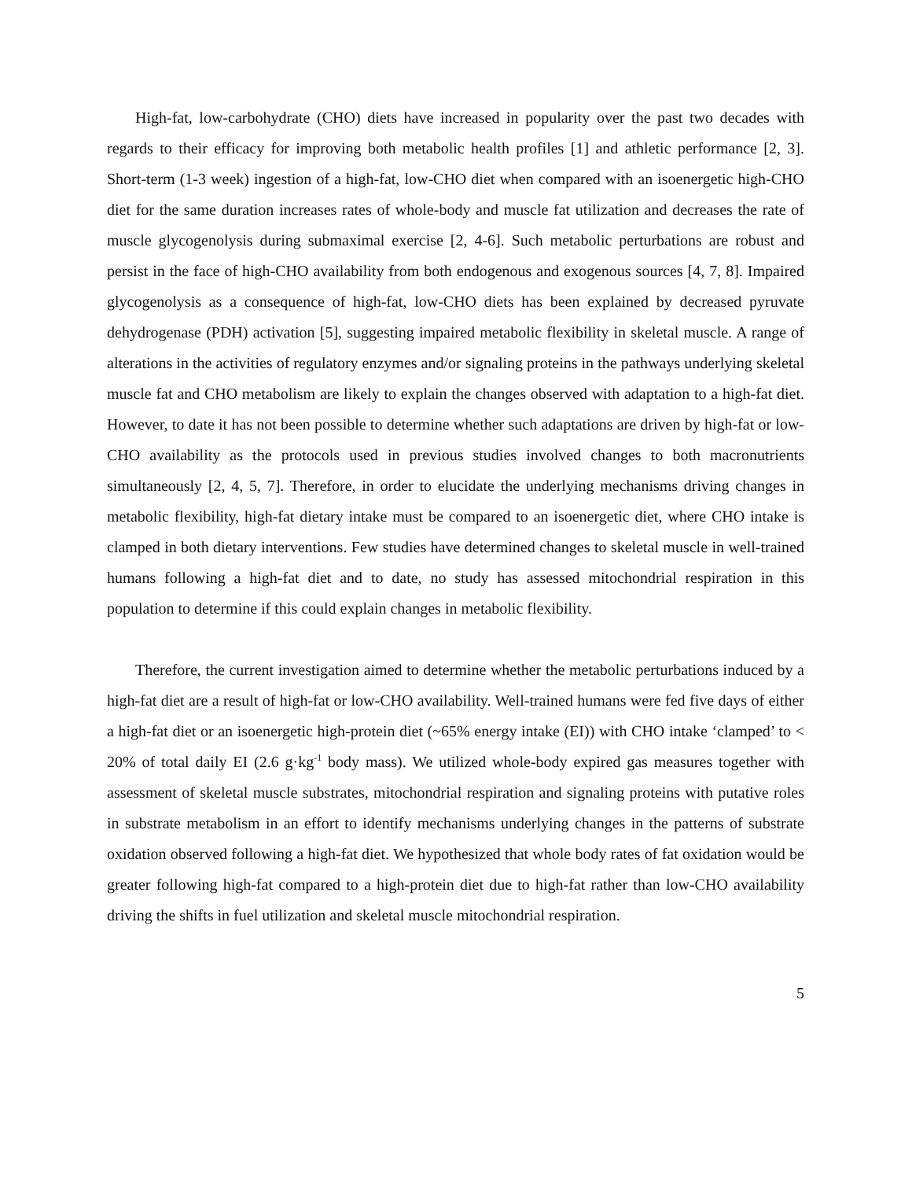High-fat, low-carbohydrate (CHO) diets have increased in popularity over the past two decades with regards to their efficacy for improving both metabolic health profiles [1] and athletic performance [2, 3]. Short-term (1-3 week) ingestion of a high-fat, low-CHO diet when compared with an isoenergetic high-CHO diet for the same duration increases rates of whole-body and muscle fat utilization and decreases the rate of muscle glycogenolysis during submaximal exercise [2, 4-6]. Such metabolic perturbations are robust and persist in the face of high-CHO availability from both endogenous and exogenous sources [4, 7, 8]. Impaired glycogenolysis as a consequence of high-fat, low-CHO diets has been explained by decreased pyruvate dehydrogenase (PDH) activation [5], suggesting impaired metabolic flexibility in skeletal muscle. A range of alterations in the activities of regulatory enzymes and/or signaling proteins in the pathways underlying skeletal muscle fat and CHO metabolism are likely to explain the changes observed with adaptation to a high-fat diet. However, to date it has not been possible to determine whether such adaptations are driven by high-fat or low-CHO availability as the protocols used in previous studies involved changes to both macronutrients simultaneously [2, 4, 5, 7]. Therefore, in order to elucidate the underlying mechanisms driving changes in metabolic flexibility, high-fat dietary intake must be compared to an isoenergetic diet, where CHO intake is clamped in both dietary interventions. Few studies have determined changes to skeletal muscle in well-trained humans following a high-fat diet and to date, no study has assessed mitochondrial respiration in this population to determine if this could explain changes in metabolic flexibility.
Therefore, the current investigation aimed to determine whether the metabolic perturbations induced by a high-fat diet are a result of high-fat or low-CHO availability. Well-trained humans were fed five days of either a high-fat diet or an isoenergetic high-protein diet (~65% energy intake (EI)) with CHO intake ‘clamped’ to < 20% of total daily EI (2.6 g·kg<sup>-1</sup> body mass). We utilized whole-body expired gas measures together with assessment of skeletal muscle substrates, mitochondrial respiration and signaling proteins with putative roles in substrate metabolism in an effort to identify mechanisms underlying changes in the patterns of substrate oxidation observed following a high-fat diet. We hypothesized that whole body rates of fat oxidation would be greater following high-fat compared to a high-protein diet due to high-fat rather than low-CHO availability driving the shifts in fuel utilization and skeletal muscle mitochondrial respiration.
5